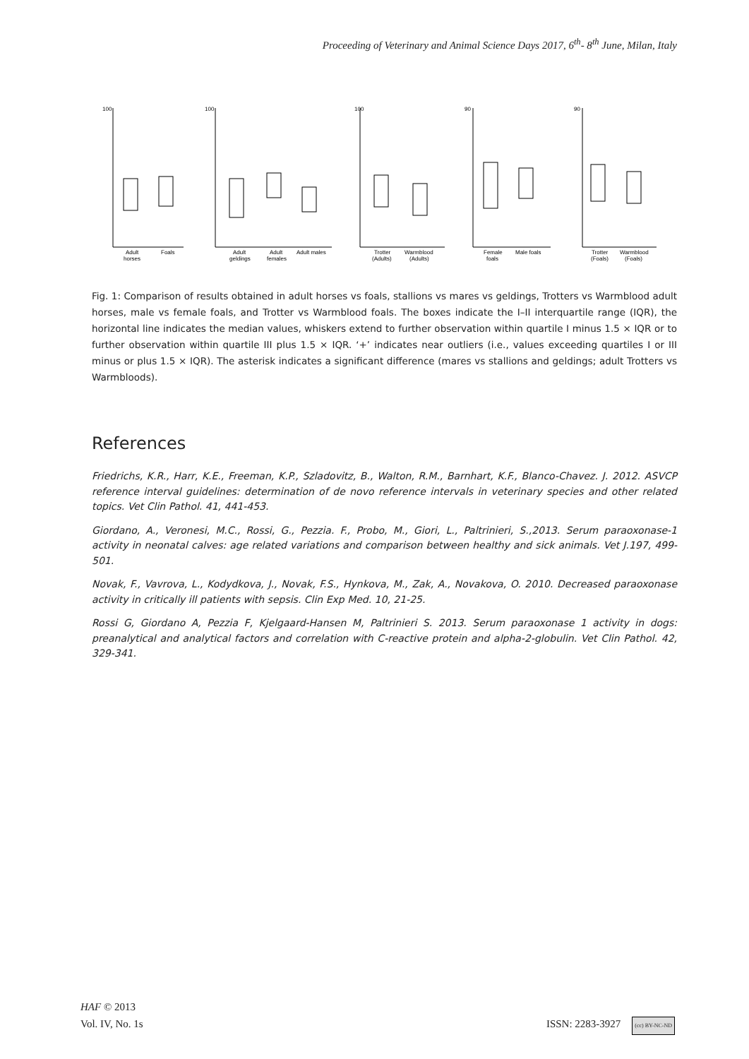Proceeding of Veterinary and Animal Science Days 2017, 6<sup>th</sup>- 8<sup>th</sup> June, Milan, Italy
100
100
100
90
90
Adult
horses
Foals
Adult
geldings
Adult
females
Adult males
Trotter
(Adults)
Warmblood
(Adults)
Female
foals
Male foals
Trotter
(Foals)
Warmblood
(Foals)
Fig. 1: Comparison of results obtained in adult horses vs foals, stallions vs mares vs geldings, Trotters vs Warmblood adult horses, male vs female foals, and Trotter vs Warmblood foals. The boxes indicate the I–II interquartile range (IQR), the horizontal line indicates the median values, whiskers extend to further observation within quartile I minus 1.5 × IQR or to further observation within quartile III plus 1.5 × IQR. ‘+’ indicates near outliers (i.e., values exceeding quartiles I or III minus or plus 1.5 × IQR). The asterisk indicates a significant difference (mares vs stallions and geldings; adult Trotters vs Warmbloods).
References
Friedrichs, K.R., Harr, K.E., Freeman, K.P., Szladovitz, B., Walton, R.M., Barnhart, K.F., Blanco-Chavez. J. 2012. ASVCP reference interval guidelines: determination of de novo reference intervals in veterinary species and other related topics. Vet Clin Pathol. 41, 441-453.
Giordano, A., Veronesi, M.C., Rossi, G., Pezzia. F., Probo, M., Giori, L., Paltrinieri, S.,2013. Serum paraoxonase-1 activity in neonatal calves: age related variations and comparison between healthy and sick animals. Vet J.197, 499-501.
Novak, F., Vavrova, L., Kodydkova, J., Novak, F.S., Hynkova, M., Zak, A., Novakova, O. 2010. Decreased paraoxonase activity in critically ill patients with sepsis. Clin Exp Med. 10, 21-25.
Rossi G, Giordano A, Pezzia F, Kjelgaard-Hansen M, Paltrinieri S. 2013. Serum paraoxonase 1 activity in dogs: preanalytical and analytical factors and correlation with C-reactive protein and alpha-2-globulin. Vet Clin Pathol. 42, 329-341.
HAF © 2013
Vol. IV, No. 1s ISSN: 2283-3927 (cc) BY-NC-ND